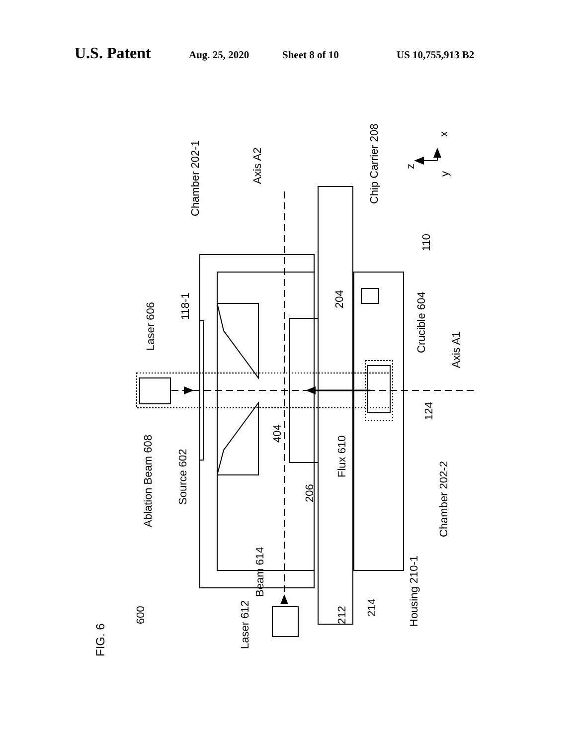U.S. Patent Aug. 25, 2020 Sheet 8 of 10 US 10,755,913 B2
FIG. 6
600
Laser 612
Beam 614
Ablation Beam 608
Source 602
Laser 606
118-1
Chamber 202-1
Axis A2
Chip Carrier 208
404
206
Flux 610
204
Crucible 604
110
Axis A1
124
Chamber 202-2
Housing 210-1
212
214
z
y
x